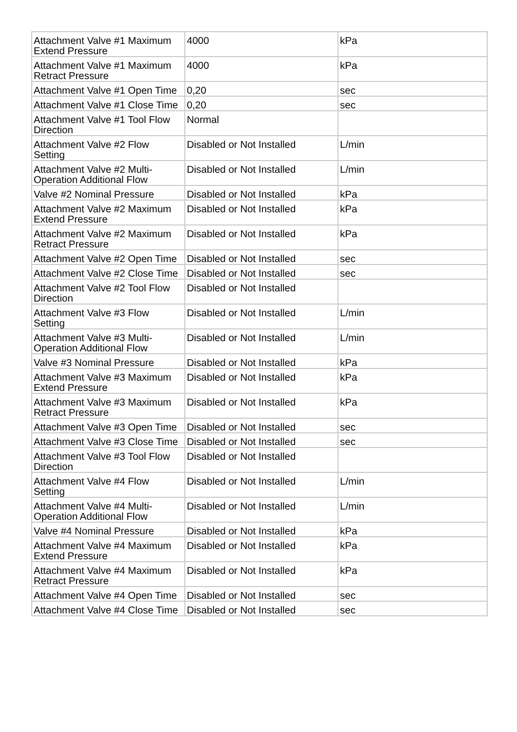| Attachment Valve #1 Maximum Extend Pressure | 4000 | kPa |
| Attachment Valve #1 Maximum Retract Pressure | 4000 | kPa |
| Attachment Valve #1 Open Time | 0,20 | sec |
| Attachment Valve #1 Close Time | 0,20 | sec |
| Attachment Valve #1 Tool Flow Direction | Normal | |
| Attachment Valve #2 Flow Setting | Disabled or Not Installed | L/min |
| Attachment Valve #2 Multi-Operation Additional Flow | Disabled or Not Installed | L/min |
| Valve #2 Nominal Pressure | Disabled or Not Installed | kPa |
| Attachment Valve #2 Maximum Extend Pressure | Disabled or Not Installed | kPa |
| Attachment Valve #2 Maximum Retract Pressure | Disabled or Not Installed | kPa |
| Attachment Valve #2 Open Time | Disabled or Not Installed | sec |
| Attachment Valve #2 Close Time | Disabled or Not Installed | sec |
| Attachment Valve #2 Tool Flow Direction | Disabled or Not Installed | |
| Attachment Valve #3 Flow Setting | Disabled or Not Installed | L/min |
| Attachment Valve #3 Multi-Operation Additional Flow | Disabled or Not Installed | L/min |
| Valve #3 Nominal Pressure | Disabled or Not Installed | kPa |
| Attachment Valve #3 Maximum Extend Pressure | Disabled or Not Installed | kPa |
| Attachment Valve #3 Maximum Retract Pressure | Disabled or Not Installed | kPa |
| Attachment Valve #3 Open Time | Disabled or Not Installed | sec |
| Attachment Valve #3 Close Time | Disabled or Not Installed | sec |
| Attachment Valve #3 Tool Flow Direction | Disabled or Not Installed | |
| Attachment Valve #4 Flow Setting | Disabled or Not Installed | L/min |
| Attachment Valve #4 Multi-Operation Additional Flow | Disabled or Not Installed | L/min |
| Valve #4 Nominal Pressure | Disabled or Not Installed | kPa |
| Attachment Valve #4 Maximum Extend Pressure | Disabled or Not Installed | kPa |
| Attachment Valve #4 Maximum Retract Pressure | Disabled or Not Installed | kPa |
| Attachment Valve #4 Open Time | Disabled or Not Installed | sec |
| Attachment Valve #4 Close Time | Disabled or Not Installed | sec |